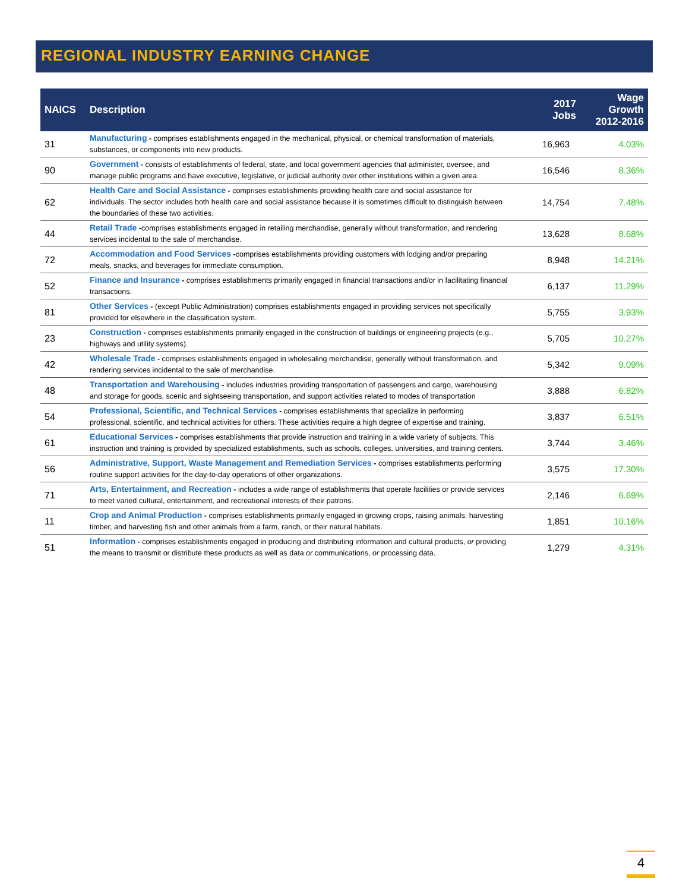REGIONAL INDUSTRY EARNING CHANGE
| NAICS | Description | 2017 Jobs | Wage Growth 2012-2016 |
| --- | --- | --- | --- |
| 31 | Manufacturing - comprises establishments engaged in the mechanical, physical, or chemical transformation of materials, substances, or components into new products. | 16,963 | 4.03% |
| 90 | Government - consists of establishments of federal, state, and local government agencies that administer, oversee, and manage public programs and have executive, legislative, or judicial authority over other institutions within a given area. | 16,546 | 8.36% |
| 62 | Health Care and Social Assistance - comprises establishments providing health care and social assistance for individuals. The sector includes both health care and social assistance because it is sometimes difficult to distinguish between the boundaries of these two activities. | 14,754 | 7.48% |
| 44 | Retail Trade - comprises establishments engaged in retailing merchandise, generally without transformation, and rendering services incidental to the sale of merchandise. | 13,628 | 8.68% |
| 72 | Accommodation and Food Services - comprises establishments providing customers with lodging and/or preparing meals, snacks, and beverages for immediate consumption. | 8,948 | 14.21% |
| 52 | Finance and Insurance - comprises establishments primarily engaged in financial transactions and/or in facilitating financial transactions. | 6,137 | 11.29% |
| 81 | Other Services - (except Public Administration) comprises establishments engaged in providing services not specifically provided for elsewhere in the classification system. | 5,755 | 3.93% |
| 23 | Construction - comprises establishments primarily engaged in the construction of buildings or engineering projects (e.g., highways and utility systems). | 5,705 | 10.27% |
| 42 | Wholesale Trade - comprises establishments engaged in wholesaling merchandise, generally without transformation, and rendering services incidental to the sale of merchandise. | 5,342 | 9.09% |
| 48 | Transportation and Warehousing - includes industries providing transportation of passengers and cargo, warehousing and storage for goods, scenic and sightseeing transportation, and support activities related to modes of transportation | 3,888 | 6.82% |
| 54 | Professional, Scientific, and Technical Services - comprises establishments that specialize in performing professional, scientific, and technical activities for others. These activities require a high degree of expertise and training. | 3,837 | 6.51% |
| 61 | Educational Services - comprises establishments that provide instruction and training in a wide variety of subjects. This instruction and training is provided by specialized establishments, such as schools, colleges, universities, and training centers. | 3,744 | 3.46% |
| 56 | Administrative, Support, Waste Management and Remediation Services - comprises establishments performing routine support activities for the day-to-day operations of other organizations. | 3,575 | 17.30% |
| 71 | Arts, Entertainment, and Recreation - includes a wide range of establishments that operate facilities or provide services to meet varied cultural, entertainment, and recreational interests of their patrons. | 2,146 | 6.69% |
| 11 | Crop and Animal Production - comprises establishments primarily engaged in growing crops, raising animals, harvesting timber, and harvesting fish and other animals from a farm, ranch, or their natural habitats. | 1,851 | 10.16% |
| 51 | Information - comprises establishments engaged in producing and distributing information and cultural products, or providing the means to transmit or distribute these products as well as data or communications, or processing data. | 1,279 | 4.31% |
4